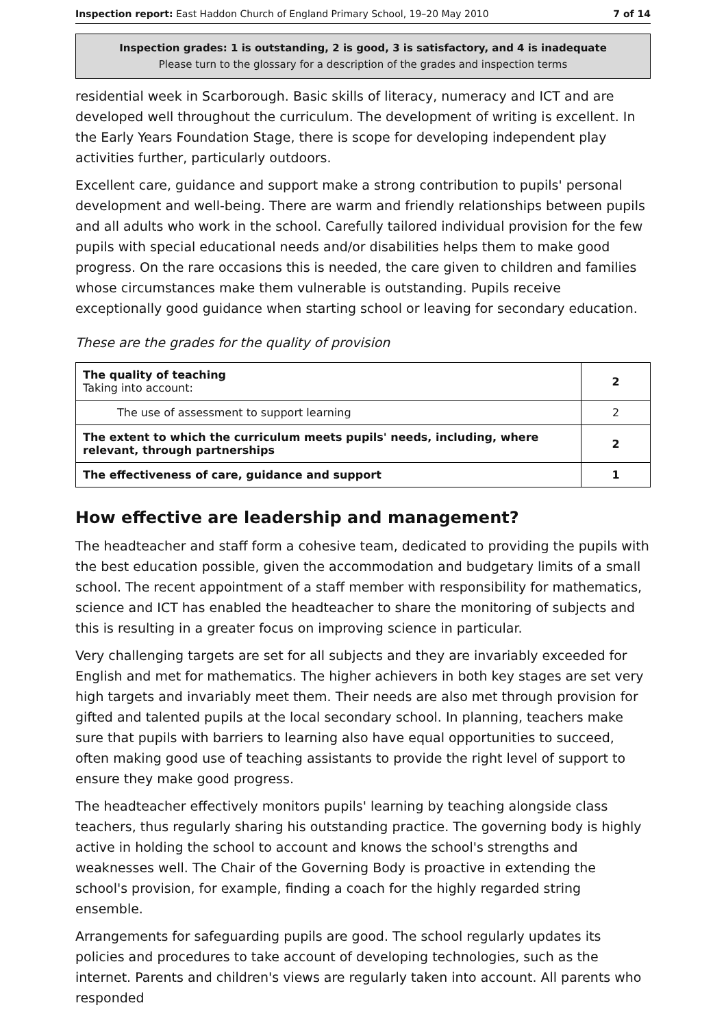Inspection report: East Haddon Church of England Primary School, 19–20 May 2010 7 of 14
Inspection grades: 1 is outstanding, 2 is good, 3 is satisfactory, and 4 is inadequate
Please turn to the glossary for a description of the grades and inspection terms
residential week in Scarborough. Basic skills of literacy, numeracy and ICT and are developed well throughout the curriculum. The development of writing is excellent. In the Early Years Foundation Stage, there is scope for developing independent play activities further, particularly outdoors.
Excellent care, guidance and support make a strong contribution to pupils' personal development and well-being. There are warm and friendly relationships between pupils and all adults who work in the school. Carefully tailored individual provision for the few pupils with special educational needs and/or disabilities helps them to make good progress. On the rare occasions this is needed, the care given to children and families whose circumstances make them vulnerable is outstanding. Pupils receive exceptionally good guidance when starting school or leaving for secondary education.
These are the grades for the quality of provision
| The quality of teaching Taking into account: | 2 |
| The use of assessment to support learning | 2 |
| The extent to which the curriculum meets pupils' needs, including, where relevant, through partnerships | 2 |
| The effectiveness of care, guidance and support | 1 |
How effective are leadership and management?
The headteacher and staff form a cohesive team, dedicated to providing the pupils with the best education possible, given the accommodation and budgetary limits of a small school. The recent appointment of a staff member with responsibility for mathematics, science and ICT has enabled the headteacher to share the monitoring of subjects and this is resulting in a greater focus on improving science in particular.
Very challenging targets are set for all subjects and they are invariably exceeded for English and met for mathematics. The higher achievers in both key stages are set very high targets and invariably meet them. Their needs are also met through provision for gifted and talented pupils at the local secondary school. In planning, teachers make sure that pupils with barriers to learning also have equal opportunities to succeed, often making good use of teaching assistants to provide the right level of support to ensure they make good progress.
The headteacher effectively monitors pupils' learning by teaching alongside class teachers, thus regularly sharing his outstanding practice. The governing body is highly active in holding the school to account and knows the school's strengths and weaknesses well. The Chair of the Governing Body is proactive in extending the school's provision, for example, finding a coach for the highly regarded string ensemble.
Arrangements for safeguarding pupils are good. The school regularly updates its policies and procedures to take account of developing technologies, such as the internet. Parents and children's views are regularly taken into account. All parents who responded